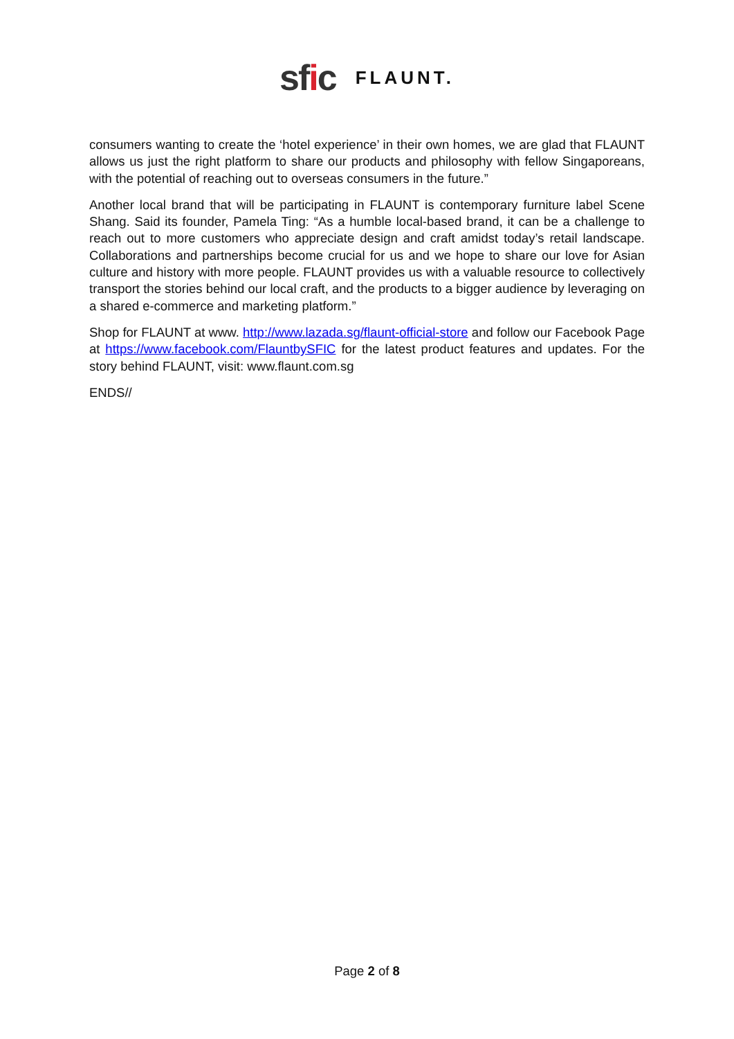sfic FLAUNT.
consumers wanting to create the ‘hotel experience’ in their own homes, we are glad that FLAUNT allows us just the right platform to share our products and philosophy with fellow Singaporeans, with the potential of reaching out to overseas consumers in the future.”
Another local brand that will be participating in FLAUNT is contemporary furniture label Scene Shang. Said its founder, Pamela Ting: “As a humble local-based brand, it can be a challenge to reach out to more customers who appreciate design and craft amidst today’s retail landscape. Collaborations and partnerships become crucial for us and we hope to share our love for Asian culture and history with more people. FLAUNT provides us with a valuable resource to collectively transport the stories behind our local craft, and the products to a bigger audience by leveraging on a shared e-commerce and marketing platform.”
Shop for FLAUNT at www. http://www.lazada.sg/flaunt-official-store and follow our Facebook Page at https://www.facebook.com/FlauntbySFIC for the latest product features and updates. For the story behind FLAUNT, visit: www.flaunt.com.sg
ENDS//
Page 2 of 8